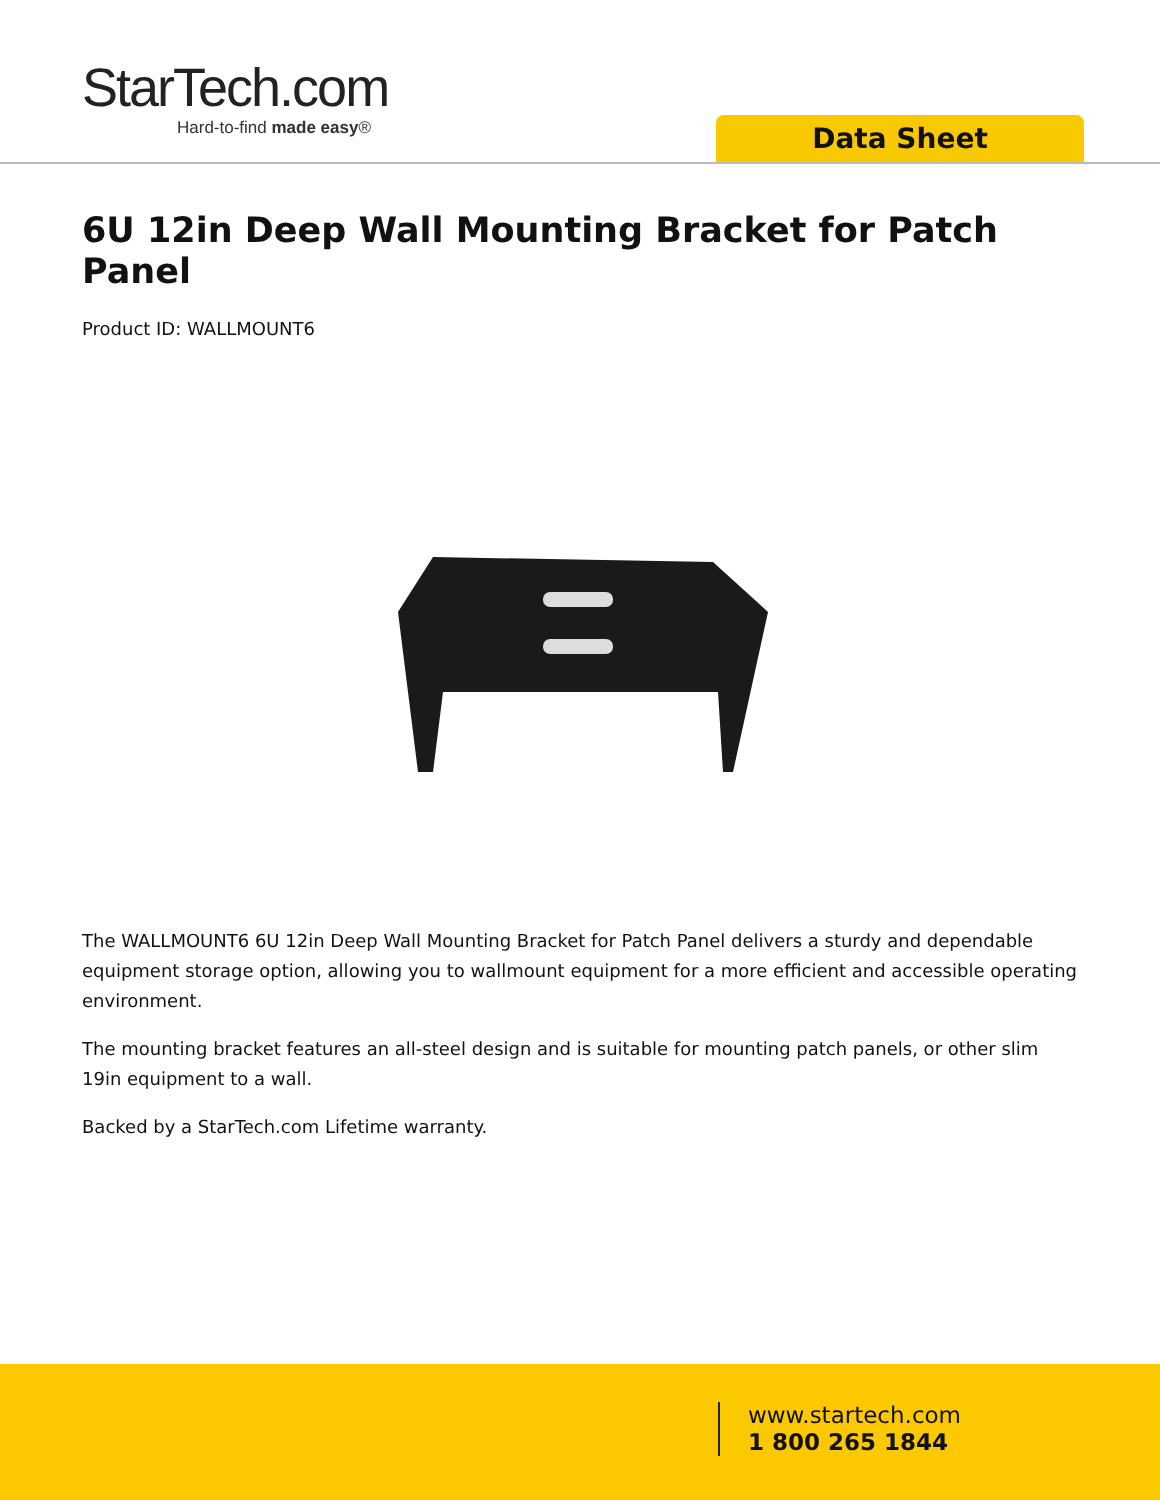StarTech.com
Hard-to-find made easy®
Data Sheet
6U 12in Deep Wall Mounting Bracket for Patch Panel
Product ID: WALLMOUNT6
The WALLMOUNT6 6U 12in Deep Wall Mounting Bracket for Patch Panel delivers a sturdy and dependable equipment storage option, allowing you to wallmount equipment for a more efficient and accessible operating environment.
The mounting bracket features an all-steel design and is suitable for mounting patch panels, or other slim 19in equipment to a wall.
Backed by a StarTech.com Lifetime warranty.
www.startech.com
1 800 265 1844